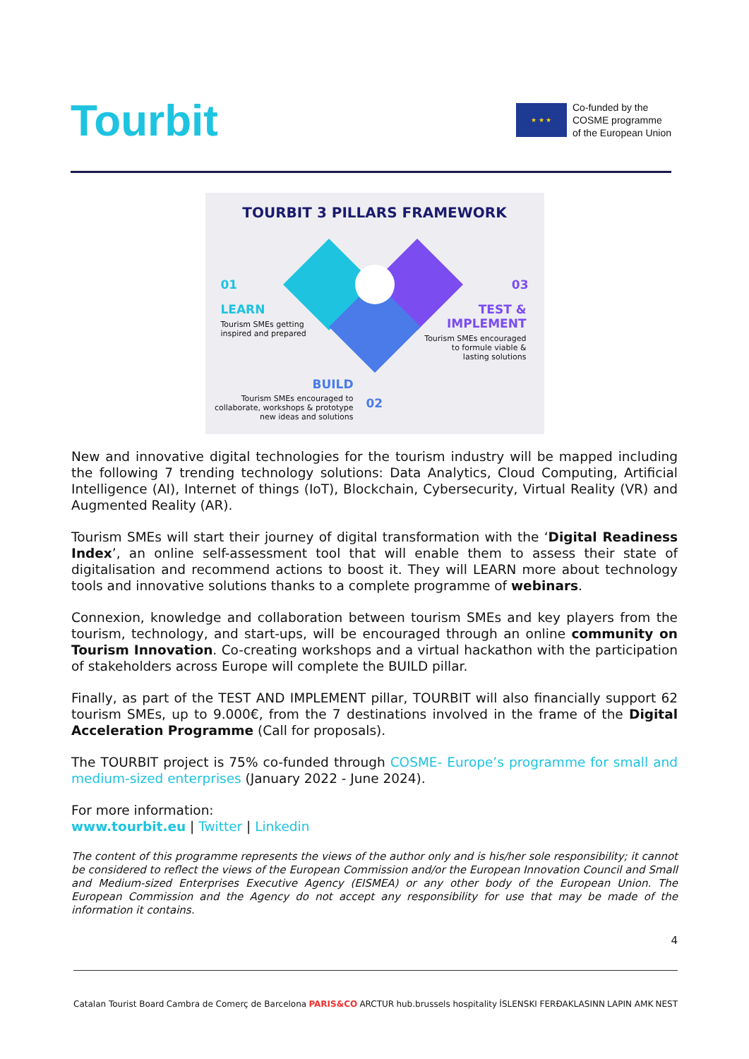Tourbit
★ ★ ★
Co-funded by the
COSME programme
of the European Union
TOURBIT 3 PILLARS FRAMEWORK
01
LEARN
Tourism SMEs getting
inspired and prepared
03
TEST &
IMPLEMENT
Tourism SMEs encouraged
to formule viable &
lasting solutions
BUILD
Tourism SMEs encouraged to
collaborate, workshops & prototype
new ideas and solutions
02
New and innovative digital technologies for the tourism industry will be mapped including the following 7 trending technology solutions: Data Analytics, Cloud Computing, Artificial Intelligence (AI), Internet of things (IoT), Blockchain, Cybersecurity, Virtual Reality (VR) and Augmented Reality (AR).
Tourism SMEs will start their journey of digital transformation with the ‘Digital Readiness Index’, an online self-assessment tool that will enable them to assess their state of digitalisation and recommend actions to boost it. They will LEARN more about technology tools and innovative solutions thanks to a complete programme of webinars.
Connexion, knowledge and collaboration between tourism SMEs and key players from the tourism, technology, and start-ups, will be encouraged through an online community on Tourism Innovation. Co-creating workshops and a virtual hackathon with the participation of stakeholders across Europe will complete the BUILD pillar.
Finally, as part of the TEST AND IMPLEMENT pillar, TOURBIT will also financially support 62 tourism SMEs, up to 9.000€, from the 7 destinations involved in the frame of the Digital Acceleration Programme (Call for proposals).
The TOURBIT project is 75% co-funded through COSME- Europe’s programme for small and medium-sized enterprises (January 2022 - June 2024).
For more information:
www.tourbit.eu | Twitter | Linkedin
The content of this programme represents the views of the author only and is his/her sole responsibility; it cannot be considered to reflect the views of the European Commission and/or the European Innovation Council and Small and Medium-sized Enterprises Executive Agency (EISMEA) or any other body of the European Union. The European Commission and the Agency do not accept any responsibility for use that may be made of the information it contains.
4
Catalan Tourist Board Cambra de Comerç de Barcelona PARIS&CO ARCTUR hub.brussels hospitality ÍSLENSKI FERÐAKLASINN LAPIN AMK NEST